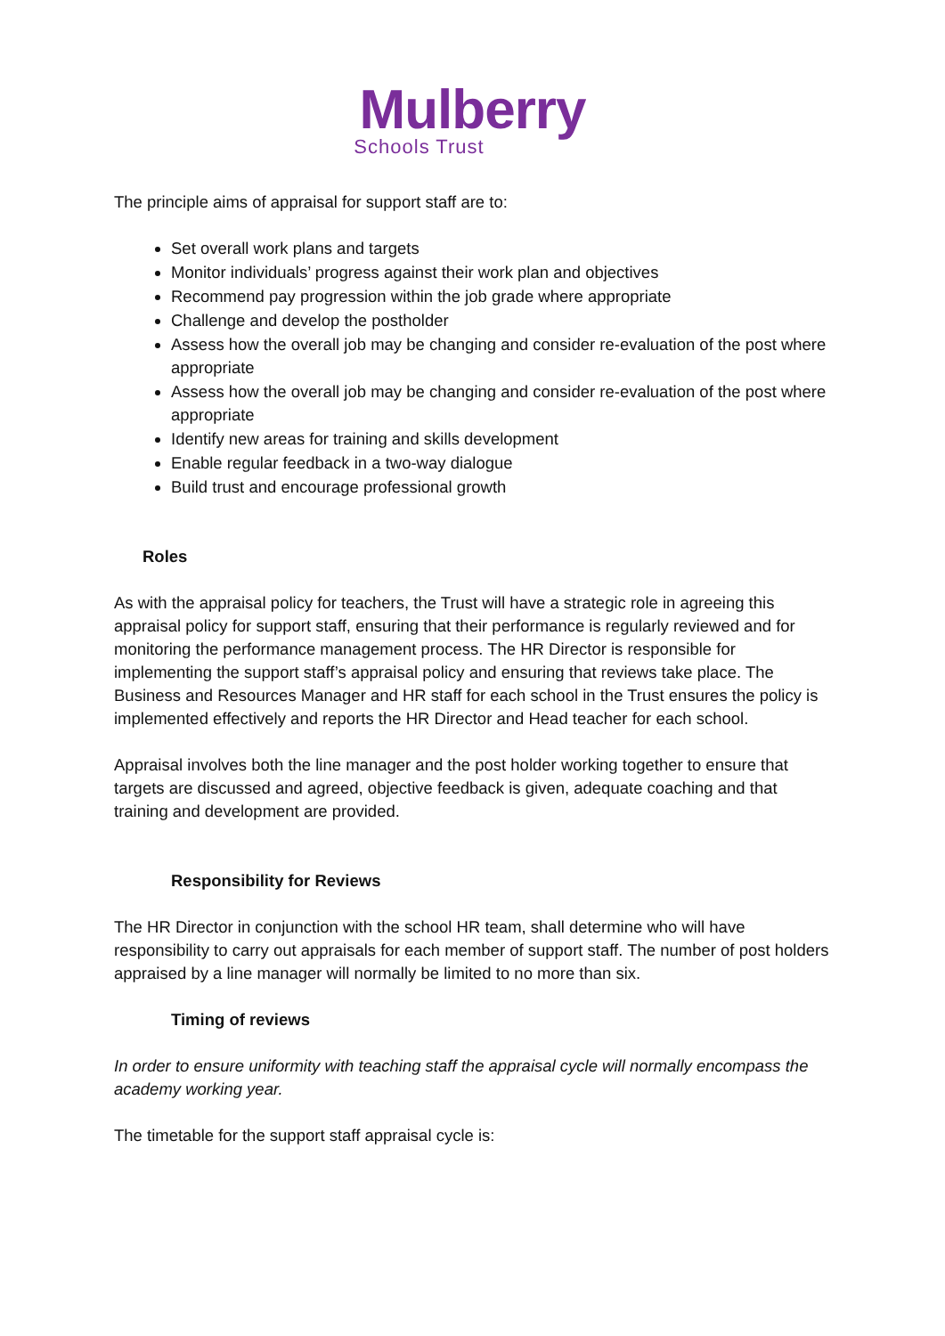Mulberry
Schools Trust
The principle aims of appraisal for support staff are to:
Set overall work plans and targets
Monitor individuals’ progress against their work plan and objectives
Recommend pay progression within the job grade where appropriate
Challenge and develop the postholder
Assess how the overall job may be changing and consider re-evaluation of the post where appropriate
Assess how the overall job may be changing and consider re-evaluation of the post where appropriate
Identify new areas for training and skills development
Enable regular feedback in a two-way dialogue
Build trust and encourage professional growth
Roles
As with the appraisal policy for teachers, the Trust will have a strategic role in agreeing this appraisal policy for support staff, ensuring that their performance is regularly reviewed and for monitoring the performance management process. The HR Director is responsible for implementing the support staff’s appraisal policy and ensuring that reviews take place. The Business and Resources Manager and HR staff for each school in the Trust ensures the policy is implemented effectively and reports the HR Director and Head teacher for each school.
Appraisal involves both the line manager and the post holder working together to ensure that targets are discussed and agreed, objective feedback is given, adequate coaching and that training and development are provided.
Responsibility for Reviews
The HR Director in conjunction with the school HR team, shall determine who will have responsibility to carry out appraisals for each member of support staff. The number of post holders appraised by a line manager will normally be limited to no more than six.
Timing of reviews
In order to ensure uniformity with teaching staff the appraisal cycle will normally encompass the academy working year.
The timetable for the support staff appraisal cycle is: